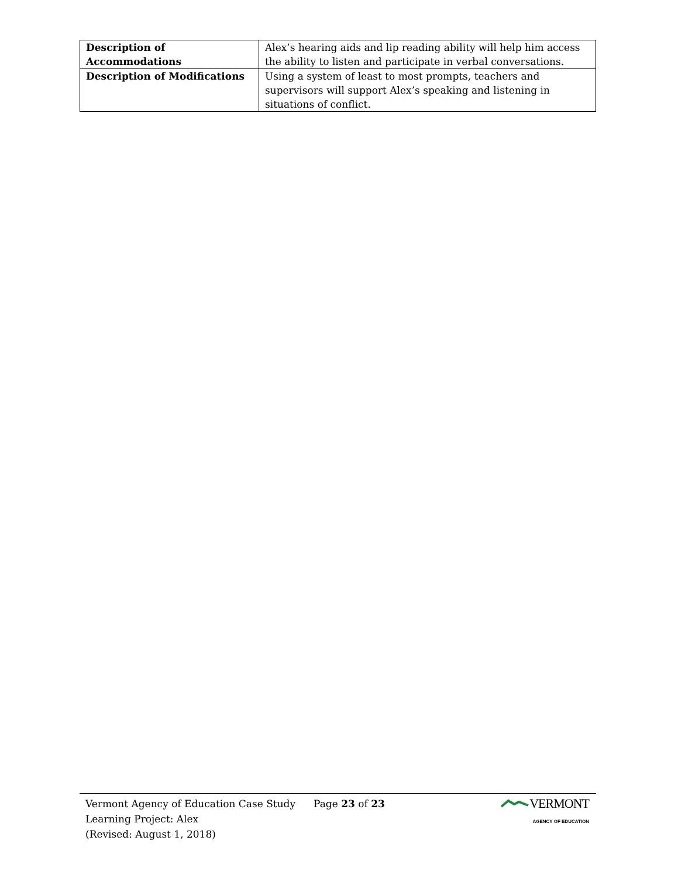| Description of Accommodations | Alex’s hearing aids and lip reading ability will help him access the ability to listen and participate in verbal conversations. |
| Description of Modifications | Using a system of least to most prompts, teachers and supervisors will support Alex’s speaking and listening in situations of conflict. |
Vermont Agency of Education Case Study
Learning Project: Alex
(Revised: August 1, 2018)
Page 23 of 23
VERMONT
AGENCY OF EDUCATION